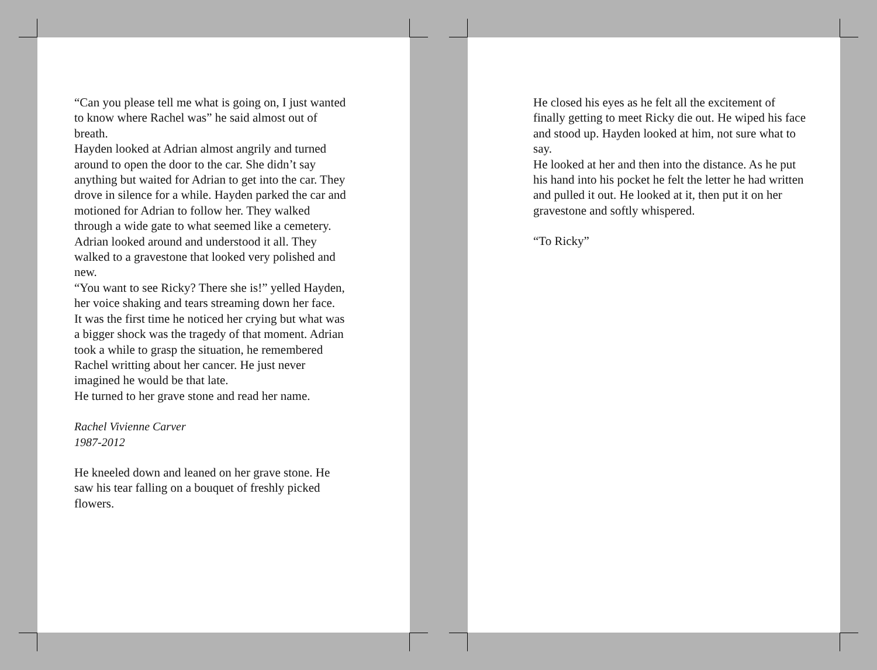“Can you please tell me what is going on, I just wanted to know where Rachel was” he said almost out of breath.
Hayden looked at Adrian almost angrily and turned around to open the door to the car. She didn’t say anything but waited for Adrian to get into the car. They drove in silence for a while. Hayden parked the car and motioned for Adrian to follow her. They walked through a wide gate to what seemed like a cemetery. Adrian looked around and understood it all. They walked to a gravestone that looked very polished and new.
“You want to see Ricky? There she is!” yelled Hayden, her voice shaking and tears streaming down her face.
It was the first time he noticed her crying but what was a bigger shock was the tragedy of that moment. Adrian took a while to grasp the situation, he remembered Rachel writting about her cancer. He just never imagined he would be that late.
He turned to her grave stone and read her name.
Rachel Vivienne Carver
1987-2012
He kneeled down and leaned on her grave stone. He saw his tear falling on a bouquet of freshly picked flowers.
He closed his eyes as he felt all the excitement of finally getting to meet Ricky die out. He wiped his face and stood up. Hayden looked at him, not sure what to say.
He looked at her and then into the distance. As he put his hand into his pocket he felt the letter he had written and pulled it out. He looked at it, then put it on her gravestone and softly whispered.
“To Ricky”